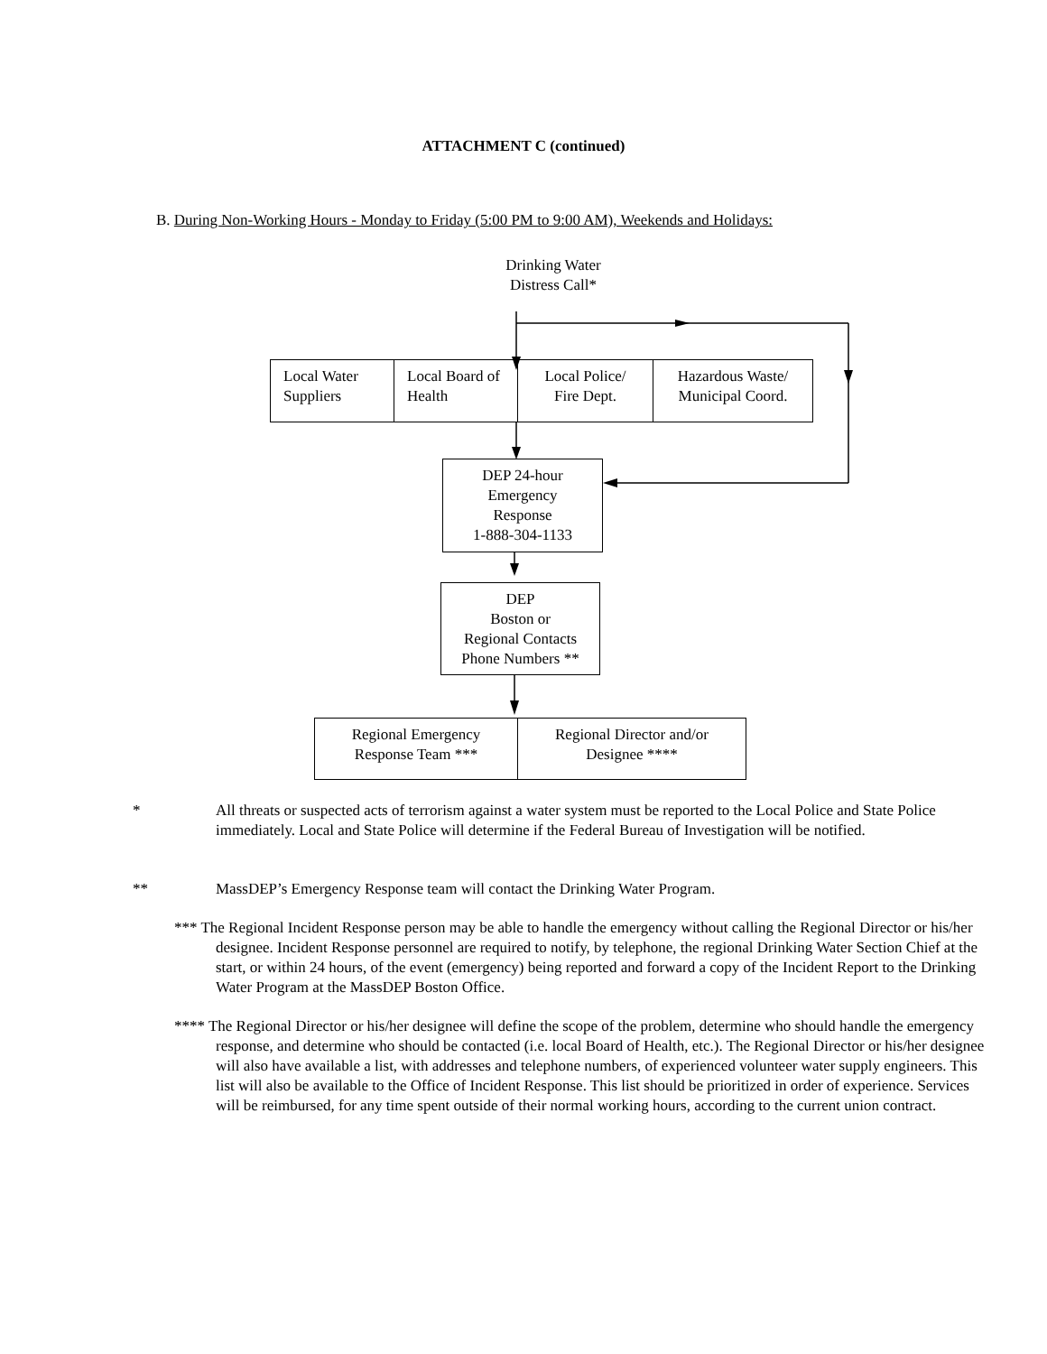ATTACHMENT C (continued)
B. During Non-Working Hours - Monday to Friday (5:00 PM to 9:00 AM), Weekends and Holidays:
Drinking Water
Distress Call*
Local Water Suppliers
Local Board of Health
Local Police/
Fire Dept.
Hazardous Waste/
Municipal Coord.
DEP 24-hour
Emergency
Response
1-888-304-1133
DEP
Boston or
Regional Contacts
Phone Numbers **
Regional Emergency
Response Team ***
Regional Director and/or
Designee ****
* All threats or suspected acts of terrorism against a water system must be reported to the Local Police and State Police immediately. Local and State Police will determine if the Federal Bureau of Investigation will be notified.
** MassDEP’s Emergency Response team will contact the Drinking Water Program.
*** The Regional Incident Response person may be able to handle the emergency without calling the Regional Director or his/her designee. Incident Response personnel are required to notify, by telephone, the regional Drinking Water Section Chief at the start, or within 24 hours, of the event (emergency) being reported and forward a copy of the Incident Report to the Drinking Water Program at the MassDEP Boston Office.
**** The Regional Director or his/her designee will define the scope of the problem, determine who should handle the emergency response, and determine who should be contacted (i.e. local Board of Health, etc.). The Regional Director or his/her designee will also have available a list, with addresses and telephone numbers, of experienced volunteer water supply engineers. This list will also be available to the Office of Incident Response. This list should be prioritized in order of experience. Services will be reimbursed, for any time spent outside of their normal working hours, according to the current union contract.